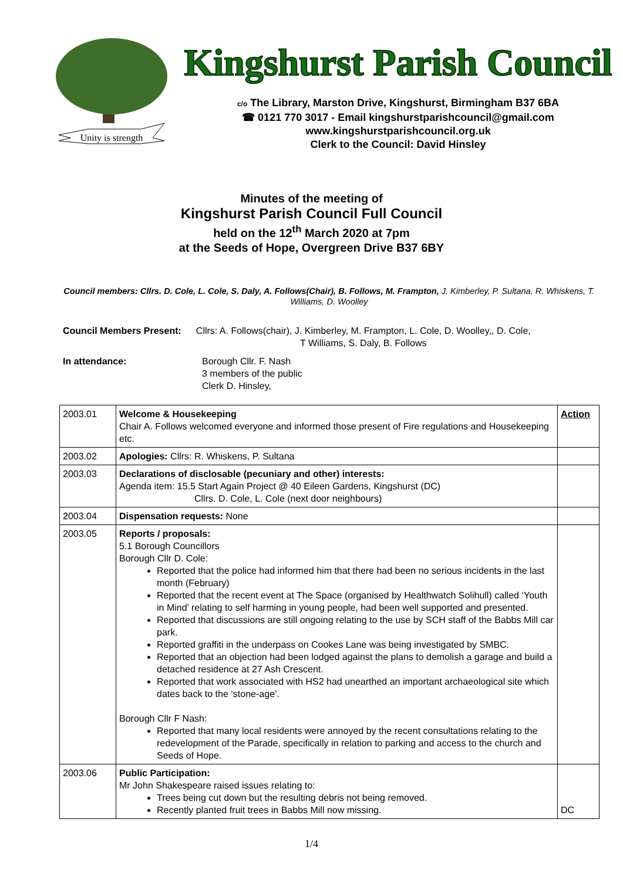Unity is strength
Kingshurst Parish Council
c/o The Library, Marston Drive, Kingshurst, Birmingham B37 6BA
☎ 0121 770 3017 - Email kingshurstparishcouncil@gmail.com
www.kingshurstparishcouncil.org.uk
Clerk to the Council: David Hinsley
Minutes of the meeting of
Kingshurst Parish Council Full Council
held on the 12<sup>th</sup> March 2020 at 7pm
at the Seeds of Hope, Overgreen Drive B37 6BY
Council members: Cllrs. D. Cole, L. Cole, S. Daly, A. Follows(Chair), B. Follows, M. Frampton, J. Kimberley, P. Sultana, R. Whiskens, T. Williams, D. Woolley
Council Members Present: Cllrs: A. Follows(chair), J. Kimberley, M. Frampton, L. Cole, D. Woolley,, D. Cole,
T Williams, S. Daly, B. Follows
In attendance: Borough Cllr. F. Nash
3 members of the public
Clerk D. Hinsley,
| 2003.01 | Welcome & Housekeeping Chair A. Follows welcomed everyone and informed those present of Fire regulations and Housekeeping etc. | Action |
| 2003.02 | Apologies: Cllrs: R. Whiskens, P. Sultana | |
| 2003.03 | Declarations of disclosable (pecuniary and other) interests: Agenda item: 15.5 Start Again Project @ 40 Eileen Gardens, Kingshurst (DC) Cllrs. D. Cole, L. Cole (next door neighbours) | |
| 2003.04 | Dispensation requests: None | |
| 2003.05 | Reports / proposals: 5.1 Borough Councillors Borough Cllr D. Cole: Reported that the police had informed him that there had been no serious incidents in the last month (February) Reported that the recent event at The Space (organised by Healthwatch Solihull) called ‘Youth in Mind’ relating to self harming in young people, had been well supported and presented. Reported that discussions are still ongoing relating to the use by SCH staff of the Babbs Mill car park. Reported graffiti in the underpass on Cookes Lane was being investigated by SMBC. Reported that an objection had been lodged against the plans to demolish a garage and build a detached residence at 27 Ash Crescent. Reported that work associated with HS2 had unearthed an important archaeological site which dates back to the ‘stone-age’. Borough Cllr F Nash: Reported that many local residents were annoyed by the recent consultations relating to the redevelopment of the Parade, specifically in relation to parking and access to the church and Seeds of Hope. | |
| 2003.06 | Public Participation: Mr John Shakespeare raised issues relating to: Trees being cut down but the resulting debris not being removed. Recently planted fruit trees in Babbs Mill now missing. | DC |
1/4